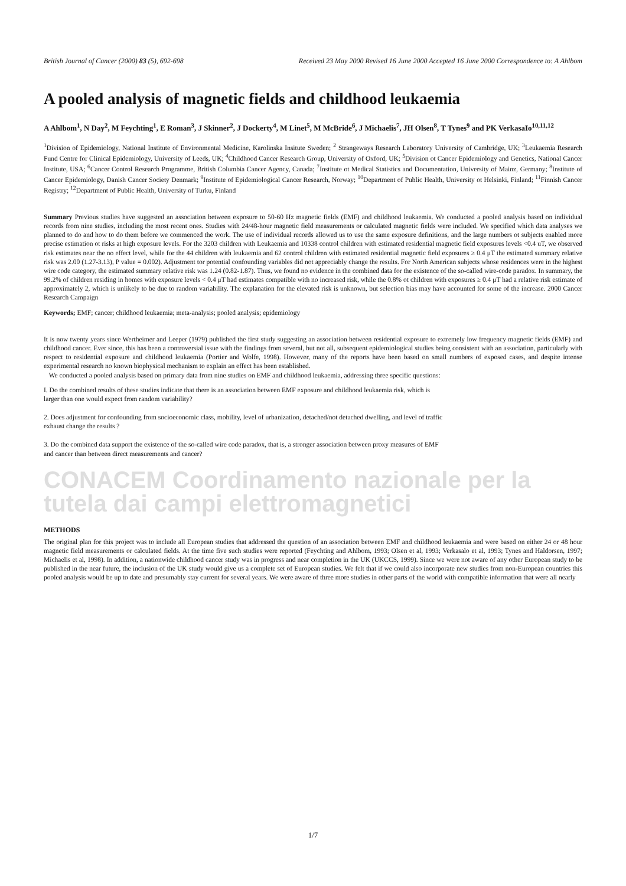British Journal of Cancer (2000) 83 (5), 692-698 Received 23 May 2000 Revised 16 June 2000 Accepted 16 June 2000 Correspondence to: A Ahlbom
A pooled analysis of magnetic fields and childhood leukaemia
A Ahlbom<sup>1</sup>, N Day<sup>2</sup>, M Feychting<sup>1</sup>, E Roman<sup>3</sup>, J Skinner<sup>2</sup>, J Dockerty<sup>4</sup>, M Linet<sup>5</sup>, M McBride<sup>6</sup>, J Michaelis<sup>7</sup>, JH Olsen<sup>8</sup>, T Tynes<sup>9</sup> and PK VerkasaIo<sup>10,11,12</sup>
<sup>1</sup> Division of Epidemiology, National Institute of Environmental Medicine, Karolinska Insitute Sweden; <sup>2</sup> Strangeways Research Laboratory University of Cambridge, UK; <sup>3</sup>Leukaemia Research Fund Centre for Clinical Epidemiology, University of Leeds, UK; <sup>4</sup>Childhood Cancer Research Group, University of Oxford, UK; <sup>5</sup>Division ot Cancer Epidemiology and Genetics, National Cancer Institute, USA; <sup>6</sup>Cancer Control Research Programme, British Columbia Cancer Agency, Canada; <sup>7</sup>Institute ot Medical Statistics and Documentation, University of Mainz, Germany; <sup>8</sup>Institute of Cancer Epidemiology, Danish Cancer Society Denmark; <sup>9</sup>Institute of Epidemiological Cancer Research, Norway; <sup>10</sup>Department of Public Health, University ot Helsinki, Finland; <sup>11</sup>Finnish Cancer Registry; <sup>12</sup>Department of Public Health, University of Turku, Finland
Summary Previous studies have suggested an association between exposure to 50-60 Hz magnetic fields (EMF) and childhood leukaemia. We conducted a pooled analysis based on individual records from nine studies, including the most recent ones. Studies with 24/48-hour magnetic field measurements or calculated magnetic fields were included. We specified which data analyses we planned to do and how to do them before we commenced the work. The use of individual records allowed us to use the same exposure definitions, and the large numbers ot subjects enabled more precise estimation ot risks at high exposure levels. For the 3203 children with Leukaemia and 10338 control children with estimated residential magnetic field exposures levels <0.4 uT, we observed risk estimates near the no effect level, while for the 44 children with leukaemia and 62 control children with estimated residential magnetic field exposures ≥ 0.4 μT the estimated summary relative risk was 2.00 (1.27-3.13), P value = 0.002). Adjustment tor potential confounding variables did not appreciably change the results. For North American subjects whose residences were in the highest wire code category, the estimated summary relative risk was 1.24 (0.82-1.87). Thus, we found no evidence in the combined data for the existence of the so-called wire-code paradox. In summary, the 99.2% of children residing in homes with exposure levels < 0.4 μT had estimates compatible with no increased risk, while the 0.8% ot children with exposures ≥ 0.4 μT had a relative risk estimate of approximately 2, which is unlikely to be due to random variability. The explanation for the elevated risk is unknown, but selection bias may have accounted for some of the increase. 2000 Cancer Research Campaign
Keywords; EMF; cancer; childhood leukaemia; meta-analysis; pooled analysis; epidemiology
It is now twenty years since Wertheimer and Leeper (1979) published the first study suggesting an association between residential exposure to extremely low frequency magnetic fields (EMF) and childhood cancer. Ever since, this has been a controversial issue with the findings from several, but not all, subsequent epidemiological studies being consistent with an association, particularly with respect to residential exposure and childhood leukaemia (Portier and Wolfe, 1998). However, many of the reports have been based on small numbers of exposed cases, and despite intense experimental research no known biophysical mechanism to explain an effect has been established.
We conducted a pooled analysis based on primary data from nine studies on EMF and childhood leukaemia, addressing three specific questions:
I. Do the combined results of these studies indicate that there is an association between EMF exposure and childhood leukaemia risk, which is larger than one would expect from random variability?
2. Does adjustment for confounding from socioeconomic class, mobility, level of urbanization, detached/not detached dwelling, and level of traffic exhaust change the results ?
3. Do the combined data support the existence of the so-called wire code paradox, that is, a stronger association between proxy measures of EMF and cancer than between direct measurements and cancer?
CONACEM Coordinamento nazionale per la tutela dai campi elettromagnetici
METHODS
The original plan for this project was to include all European studies that addressed the question of an association between EMF and childhood leukaemia and were based on either 24 or 48 hour magnetic field measurements or calculated fields. At the time five such studies were reported (Feychting and Ahlbom, 1993; Olsen et al, 1993; Verkasalo et al, 1993; Tynes and Haldorsen, 1997; Michaelis et al, 1998). In addition, a nationwide childhood cancer study was in progress and near completion in the UK (UKCCS, 1999). Since we were not aware of any other European study to be published in the near future, the inclusion of the UK study would give us a complete set of European studies. We felt that if we could also incorporate new studies from non-European countries this pooled analysis would be up to date and presumably stay current for several years. We were aware of three more studies in other parts of the world with compatible information that were all nearly
1/7